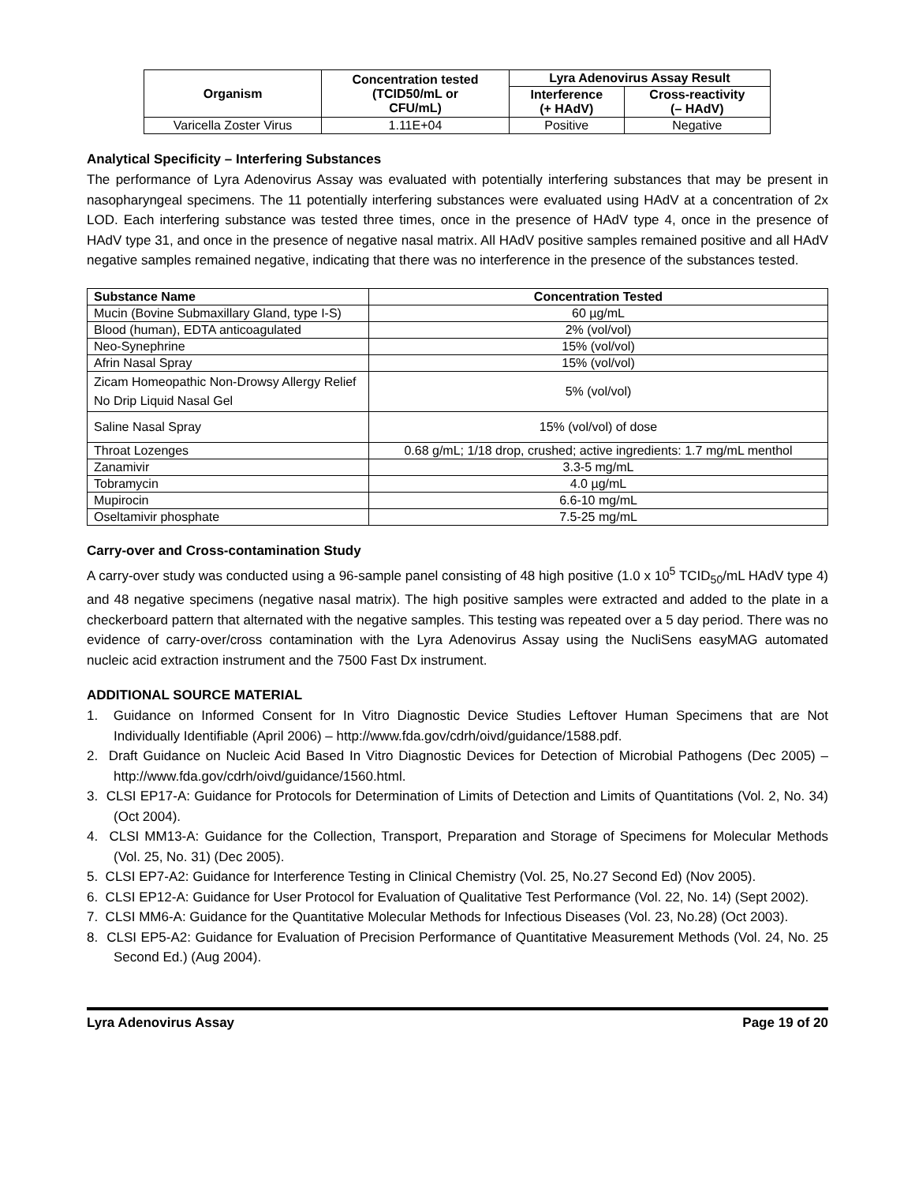| Organism | Concentration tested (TCID50/mL or CFU/mL) | Lyra Adenovirus Assay Result | |
| --- | --- | --- | --- |
| | | Interference (+ HAdV) | Cross-reactivity (– HAdV) |
| Varicella Zoster Virus | 1.11E+04 | Positive | Negative |
Analytical Specificity – Interfering Substances
The performance of Lyra Adenovirus Assay was evaluated with potentially interfering substances that may be present in nasopharyngeal specimens. The 11 potentially interfering substances were evaluated using HAdV at a concentration of 2x LOD. Each interfering substance was tested three times, once in the presence of HAdV type 4, once in the presence of HAdV type 31, and once in the presence of negative nasal matrix. All HAdV positive samples remained positive and all HAdV negative samples remained negative, indicating that there was no interference in the presence of the substances tested.
| Substance Name | Concentration Tested |
| --- | --- |
| Mucin (Bovine Submaxillary Gland, type I-S) | 60 µg/mL |
| Blood (human), EDTA anticoagulated | 2% (vol/vol) |
| Neo-Synephrine | 15% (vol/vol) |
| Afrin Nasal Spray | 15% (vol/vol) |
| Zicam Homeopathic Non-Drowsy Allergy Relief No Drip Liquid Nasal Gel | 5% (vol/vol) |
| Saline Nasal Spray | 15% (vol/vol) of dose |
| Throat Lozenges | 0.68 g/mL; 1/18 drop, crushed; active ingredients: 1.7 mg/mL menthol |
| Zanamivir | 3.3-5 mg/mL |
| Tobramycin | 4.0 µg/mL |
| Mupirocin | 6.6-10 mg/mL |
| Oseltamivir phosphate | 7.5-25 mg/mL |
Carry-over and Cross-contamination Study
A carry-over study was conducted using a 96-sample panel consisting of 48 high positive (1.0 x 10<sup>5</sup> TCID<sub>50</sub>/mL HAdV type 4) and 48 negative specimens (negative nasal matrix). The high positive samples were extracted and added to the plate in a checkerboard pattern that alternated with the negative samples. This testing was repeated over a 5 day period. There was no evidence of carry-over/cross contamination with the Lyra Adenovirus Assay using the NucliSens easyMAG automated nucleic acid extraction instrument and the 7500 Fast Dx instrument.
ADDITIONAL SOURCE MATERIAL
1. Guidance on Informed Consent for In Vitro Diagnostic Device Studies Leftover Human Specimens that are Not Individually Identifiable (April 2006) – http://www.fda.gov/cdrh/oivd/guidance/1588.pdf.
2. Draft Guidance on Nucleic Acid Based In Vitro Diagnostic Devices for Detection of Microbial Pathogens (Dec 2005) – http://www.fda.gov/cdrh/oivd/guidance/1560.html.
3. CLSI EP17-A: Guidance for Protocols for Determination of Limits of Detection and Limits of Quantitations (Vol. 2, No. 34) (Oct 2004).
4. CLSI MM13-A: Guidance for the Collection, Transport, Preparation and Storage of Specimens for Molecular Methods (Vol. 25, No. 31) (Dec 2005).
5. CLSI EP7-A2: Guidance for Interference Testing in Clinical Chemistry (Vol. 25, No.27 Second Ed) (Nov 2005).
6. CLSI EP12-A: Guidance for User Protocol for Evaluation of Qualitative Test Performance (Vol. 22, No. 14) (Sept 2002).
7. CLSI MM6-A: Guidance for the Quantitative Molecular Methods for Infectious Diseases (Vol. 23, No.28) (Oct 2003).
8. CLSI EP5-A2: Guidance for Evaluation of Precision Performance of Quantitative Measurement Methods (Vol. 24, No. 25 Second Ed.) (Aug 2004).
Lyra Adenovirus Assay Page 19 of 20